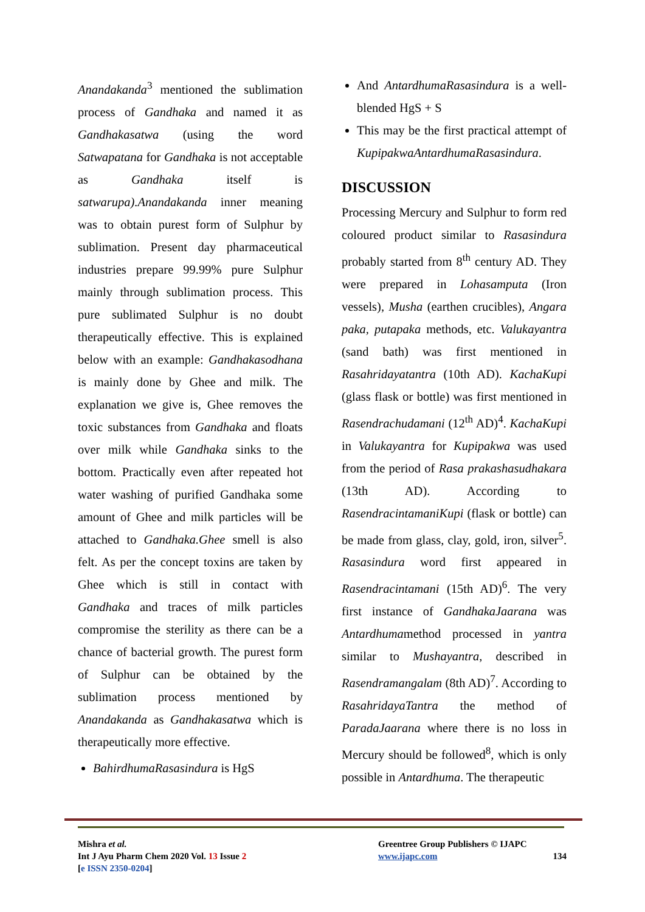Anandakanda<sup>3</sup> mentioned the sublimation process of Gandhaka and named it as Gandhakasatwa (using the word Satwapatana for Gandhaka is not acceptable as Gandhaka itself is satwarupa).Anandakanda inner meaning was to obtain purest form of Sulphur by sublimation. Present day pharmaceutical industries prepare 99.99% pure Sulphur mainly through sublimation process. This pure sublimated Sulphur is no doubt therapeutically effective. This is explained below with an example: Gandhakasodhana is mainly done by Ghee and milk. The explanation we give is, Ghee removes the toxic substances from Gandhaka and floats over milk while Gandhaka sinks to the bottom. Practically even after repeated hot water washing of purified Gandhaka some amount of Ghee and milk particles will be attached to Gandhaka.Ghee smell is also felt. As per the concept toxins are taken by Ghee which is still in contact with Gandhaka and traces of milk particles compromise the sterility as there can be a chance of bacterial growth. The purest form of Sulphur can be obtained by the sublimation process mentioned by Anandakanda as Gandhakasatwa which is therapeutically more effective.
BahirdhumaRasasindura is HgS
And AntardhumaRasasindura is a well-blended HgS + S
This may be the first practical attempt of KupipakwaAntardhumaRasasindura.
DISCUSSION
Processing Mercury and Sulphur to form red coloured product similar to Rasasindura probably started from 8<sup>th</sup> century AD. They were prepared in Lohasamputa (Iron vessels), Musha (earthen crucibles), Angara paka, putapaka methods, etc. Valukayantra (sand bath) was first mentioned in Rasahridayatantra (10th AD). KachaKupi (glass flask or bottle) was first mentioned in Rasendrachudamani (12<sup>th</sup> AD)<sup>4</sup>. KachaKupi in Valukayantra for Kupipakwa was used from the period of Rasa prakashasudhakara (13th AD). According to RasendracintamaniKupi (flask or bottle) can be made from glass, clay, gold, iron, silver<sup>5</sup>. Rasasindura word first appeared in Rasendracintamani (15th AD)<sup>6</sup>. The very first instance of GandhakaJaarana was Antardhumamethod processed in yantra similar to Mushayantra, described in Rasendramangalam (8th AD)<sup>7</sup>. According to RasahridayaTantra the method of ParadaJaarana where there is no loss in Mercury should be followed<sup>8</sup>, which is only possible in Antardhuma. The therapeutic
Mishra et al.
Int J Ayu Pharm Chem 2020 Vol. 13 Issue 2
[e ISSN 2350-0204]
Greentree Group Publishers © IJAPC
www.ijapc.com 134